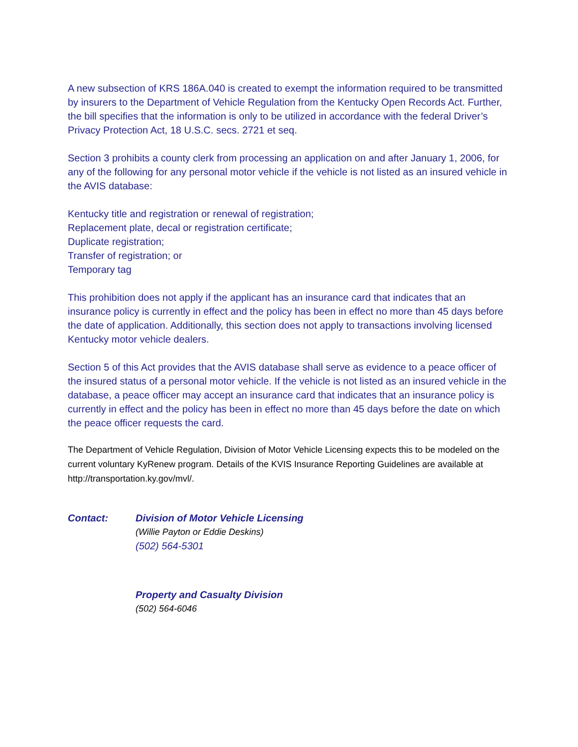A new subsection of KRS 186A.040 is created to exempt the information required to be transmitted by insurers to the Department of Vehicle Regulation from the Kentucky Open Records Act. Further, the bill specifies that the information is only to be utilized in accordance with the federal Driver’s Privacy Protection Act, 18 U.S.C. secs. 2721 et seq.
Section 3 prohibits a county clerk from processing an application on and after January 1, 2006, for any of the following for any personal motor vehicle if the vehicle is not listed as an insured vehicle in the AVIS database:
Kentucky title and registration or renewal of registration;
Replacement plate, decal or registration certificate;
Duplicate registration;
Transfer of registration; or
Temporary tag
This prohibition does not apply if the applicant has an insurance card that indicates that an insurance policy is currently in effect and the policy has been in effect no more than 45 days before the date of application. Additionally, this section does not apply to transactions involving licensed Kentucky motor vehicle dealers.
Section 5 of this Act provides that the AVIS database shall serve as evidence to a peace officer of the insured status of a personal motor vehicle. If the vehicle is not listed as an insured vehicle in the database, a peace officer may accept an insurance card that indicates that an insurance policy is currently in effect and the policy has been in effect no more than 45 days before the date on which the peace officer requests the card.
The Department of Vehicle Regulation, Division of Motor Vehicle Licensing expects this to be modeled on the current voluntary KyRenew program. Details of the KVIS Insurance Reporting Guidelines are available at http://transportation.ky.gov/mvl/.
Contact: Division of Motor Vehicle Licensing
(Willie Payton or Eddie Deskins)
(502) 564-5301
Property and Casualty Division
(502) 564-6046